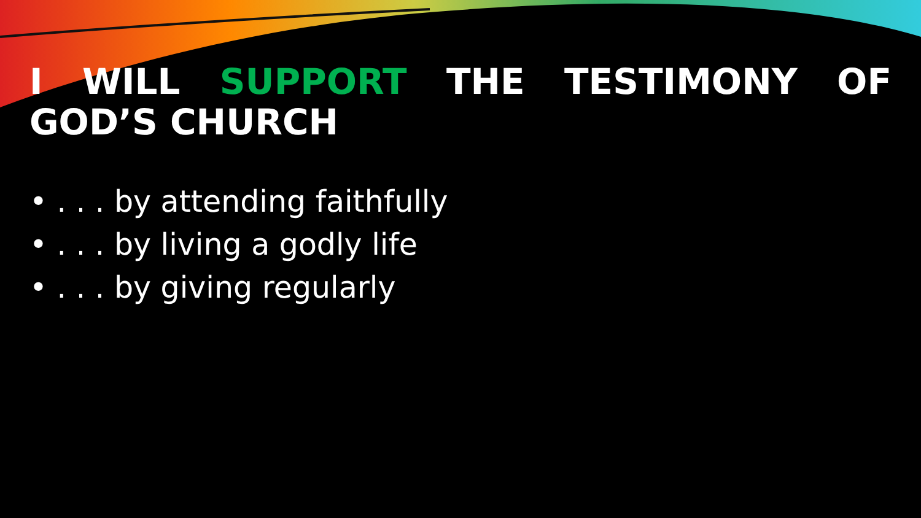I WILL SUPPORT THE TESTIMONY OF GOD’S CHURCH
• . . . by attending faithfully
• . . . by living a godly life
• . . . by giving regularly